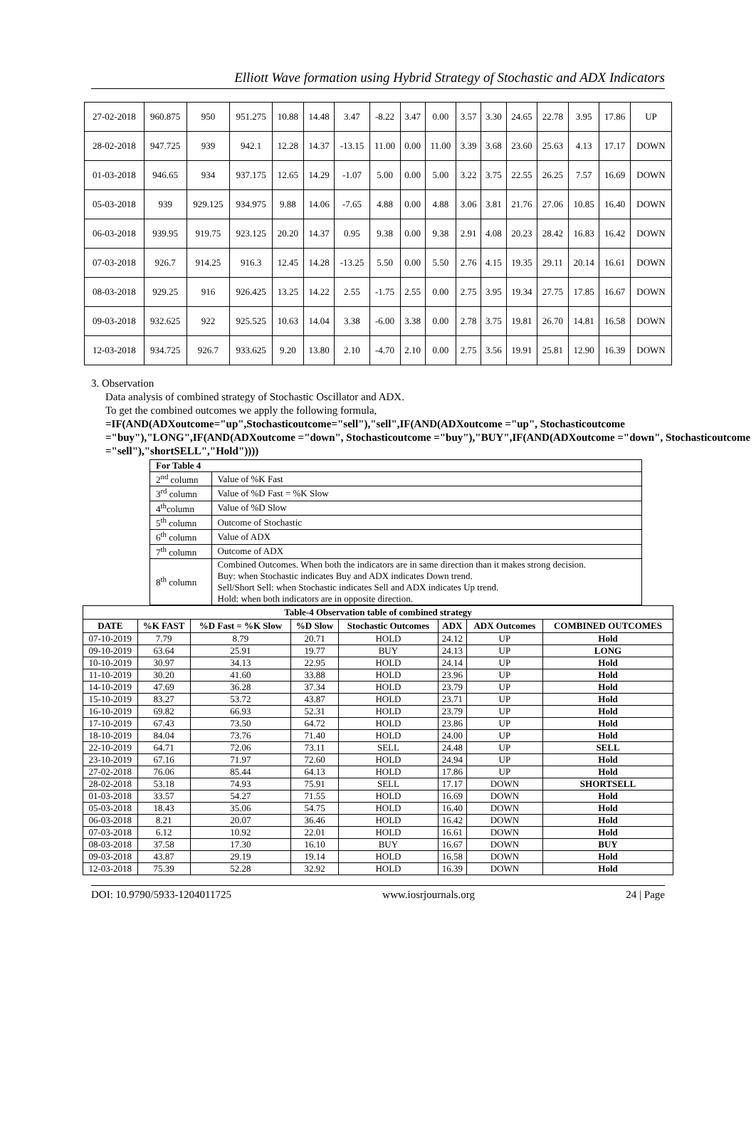Elliott Wave formation using Hybrid Strategy of Stochastic and ADX Indicators
| 27-02-2018 | 960.875 | 950 | 951.275 | 10.88 | 14.48 | 3.47 | -8.22 | 3.47 | 0.00 | 3.57 | 3.30 | 24.65 | 22.78 | 3.95 | 17.86 | UP |
| 28-02-2018 | 947.725 | 939 | 942.1 | 12.28 | 14.37 | -13.15 | 11.00 | 0.00 | 11.00 | 3.39 | 3.68 | 23.60 | 25.63 | 4.13 | 17.17 | DOWN |
| 01-03-2018 | 946.65 | 934 | 937.175 | 12.65 | 14.29 | -1.07 | 5.00 | 0.00 | 5.00 | 3.22 | 3.75 | 22.55 | 26.25 | 7.57 | 16.69 | DOWN |
| 05-03-2018 | 939 | 929.125 | 934.975 | 9.88 | 14.06 | -7.65 | 4.88 | 0.00 | 4.88 | 3.06 | 3.81 | 21.76 | 27.06 | 10.85 | 16.40 | DOWN |
| 06-03-2018 | 939.95 | 919.75 | 923.125 | 20.20 | 14.37 | 0.95 | 9.38 | 0.00 | 9.38 | 2.91 | 4.08 | 20.23 | 28.42 | 16.83 | 16.42 | DOWN |
| 07-03-2018 | 926.7 | 914.25 | 916.3 | 12.45 | 14.28 | -13.25 | 5.50 | 0.00 | 5.50 | 2.76 | 4.15 | 19.35 | 29.11 | 20.14 | 16.61 | DOWN |
| 08-03-2018 | 929.25 | 916 | 926.425 | 13.25 | 14.22 | 2.55 | -1.75 | 2.55 | 0.00 | 2.75 | 3.95 | 19.34 | 27.75 | 17.85 | 16.67 | DOWN |
| 09-03-2018 | 932.625 | 922 | 925.525 | 10.63 | 14.04 | 3.38 | -6.00 | 3.38 | 0.00 | 2.78 | 3.75 | 19.81 | 26.70 | 14.81 | 16.58 | DOWN |
| 12-03-2018 | 934.725 | 926.7 | 933.625 | 9.20 | 13.80 | 2.10 | -4.70 | 2.10 | 0.00 | 2.75 | 3.56 | 19.91 | 25.81 | 12.90 | 16.39 | DOWN |
3. Observation
Data analysis of combined strategy of Stochastic Oscillator and ADX.
To get the combined outcomes we apply the following formula,
=IF(AND(ADXoutcome="up",Stochasticoutcome="sell"),"sell",IF(AND(ADXoutcome ="up", Stochasticoutcome ="buy"),"LONG",IF(AND(ADXoutcome ="down", Stochasticoutcome ="buy"),"BUY",IF(AND(ADXoutcome ="down", Stochasticoutcome ="sell"),"shortSELL","Hold"))))
| For Table 4 | |
| 2<sup>nd</sup> column | Value of %K Fast |
| 3<sup>rd</sup> column | Value of %D Fast = %K Slow |
| 4<sup>th</sup>column | Value of %D Slow |
| 5<sup>th</sup> column | Outcome of Stochastic |
| 6<sup>th</sup> column | Value of ADX |
| 7<sup>th</sup> column | Outcome of ADX |
| 8<sup>th</sup> column | Combined Outcomes. When both the indicators are in same direction than it makes strong decision. Buy: when Stochastic indicates Buy and ADX indicates Down trend. Sell/Short Sell: when Stochastic indicates Sell and ADX indicates Up trend. Hold: when both indicators are in opposite direction. |
| Table-4 Observation table of combined strategy | | | | | | | |
| --- | --- | --- | --- | --- | --- | --- | --- |
| DATE | %K FAST | %D Fast = %K Slow | %D Slow | Stochastic Outcomes | ADX | ADX Outcomes | COMBINED OUTCOMES |
| 07-10-2019 | 7.79 | 8.79 | 20.71 | HOLD | 24.12 | UP | Hold |
| 09-10-2019 | 63.64 | 25.91 | 19.77 | BUY | 24.13 | UP | LONG |
| 10-10-2019 | 30.97 | 34.13 | 22.95 | HOLD | 24.14 | UP | Hold |
| 11-10-2019 | 30.20 | 41.60 | 33.88 | HOLD | 23.96 | UP | Hold |
| 14-10-2019 | 47.69 | 36.28 | 37.34 | HOLD | 23.79 | UP | Hold |
| 15-10-2019 | 83.27 | 53.72 | 43.87 | HOLD | 23.71 | UP | Hold |
| 16-10-2019 | 69.82 | 66.93 | 52.31 | HOLD | 23.79 | UP | Hold |
| 17-10-2019 | 67.43 | 73.50 | 64.72 | HOLD | 23.86 | UP | Hold |
| 18-10-2019 | 84.04 | 73.76 | 71.40 | HOLD | 24.00 | UP | Hold |
| 22-10-2019 | 64.71 | 72.06 | 73.11 | SELL | 24.48 | UP | SELL |
| 23-10-2019 | 67.16 | 71.97 | 72.60 | HOLD | 24.94 | UP | Hold |
| 27-02-2018 | 76.06 | 85.44 | 64.13 | HOLD | 17.86 | UP | Hold |
| 28-02-2018 | 53.18 | 74.93 | 75.91 | SELL | 17.17 | DOWN | SHORTSELL |
| 01-03-2018 | 33.57 | 54.27 | 71.55 | HOLD | 16.69 | DOWN | Hold |
| 05-03-2018 | 18.43 | 35.06 | 54.75 | HOLD | 16.40 | DOWN | Hold |
| 06-03-2018 | 8.21 | 20.07 | 36.46 | HOLD | 16.42 | DOWN | Hold |
| 07-03-2018 | 6.12 | 10.92 | 22.01 | HOLD | 16.61 | DOWN | Hold |
| 08-03-2018 | 37.58 | 17.30 | 16.10 | BUY | 16.67 | DOWN | BUY |
| 09-03-2018 | 43.87 | 29.19 | 19.14 | HOLD | 16.58 | DOWN | Hold |
| 12-03-2018 | 75.39 | 52.28 | 32.92 | HOLD | 16.39 | DOWN | Hold |
DOI: 10.9790/5933-1204011725 www.iosrjournals.org 24 | Page